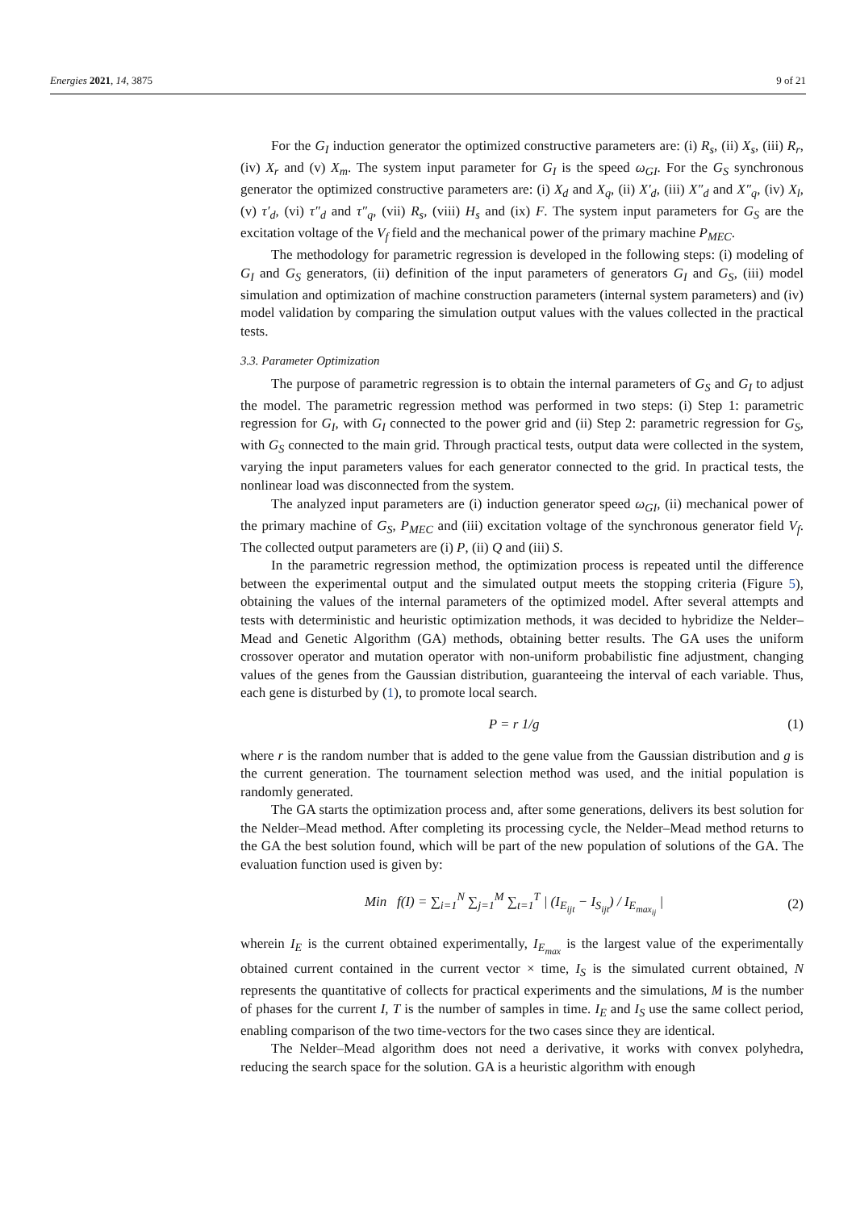Energies 2021, 14, 3875 9 of 21
For the G<sub>I</sub> induction generator the optimized constructive parameters are: (i) R<sub>s</sub>, (ii) X<sub>s</sub>, (iii) R<sub>r</sub>, (iv) X<sub>r</sub> and (v) X<sub>m</sub>. The system input parameter for G<sub>I</sub> is the speed ω<sub>GI</sub>. For the G<sub>S</sub> synchronous generator the optimized constructive parameters are: (i) X<sub>d</sub> and X<sub>q</sub>, (ii) X′<sub>d</sub>, (iii) X″<sub>d</sub> and X″<sub>q</sub>, (iv) X<sub>l</sub>, (v) τ′<sub>d</sub>, (vi) τ″<sub>d</sub> and τ″<sub>q</sub>, (vii) R<sub>s</sub>, (viii) H<sub>s</sub> and (ix) F. The system input parameters for G<sub>S</sub> are the excitation voltage of the V<sub>f</sub> field and the mechanical power of the primary machine P<sub>MEC</sub>.
The methodology for parametric regression is developed in the following steps: (i) modeling of G<sub>I</sub> and G<sub>S</sub> generators, (ii) definition of the input parameters of generators G<sub>I</sub> and G<sub>S</sub>, (iii) model simulation and optimization of machine construction parameters (internal system parameters) and (iv) model validation by comparing the simulation output values with the values collected in the practical tests.
3.3. Parameter Optimization
The purpose of parametric regression is to obtain the internal parameters of G<sub>S</sub> and G<sub>I</sub> to adjust the model. The parametric regression method was performed in two steps: (i) Step 1: parametric regression for G<sub>I</sub>, with G<sub>I</sub> connected to the power grid and (ii) Step 2: parametric regression for G<sub>S</sub>, with G<sub>S</sub> connected to the main grid. Through practical tests, output data were collected in the system, varying the input parameters values for each generator connected to the grid. In practical tests, the nonlinear load was disconnected from the system.
The analyzed input parameters are (i) induction generator speed ω<sub>GI</sub>, (ii) mechanical power of the primary machine of G<sub>S</sub>, P<sub>MEC</sub> and (iii) excitation voltage of the synchronous generator field V<sub>f</sub>. The collected output parameters are (i) P, (ii) Q and (iii) S.
In the parametric regression method, the optimization process is repeated until the difference between the experimental output and the simulated output meets the stopping criteria (Figure 5), obtaining the values of the internal parameters of the optimized model. After several attempts and tests with deterministic and heuristic optimization methods, it was decided to hybridize the Nelder–Mead and Genetic Algorithm (GA) methods, obtaining better results. The GA uses the uniform crossover operator and mutation operator with non-uniform probabilistic fine adjustment, changing values of the genes from the Gaussian distribution, guaranteeing the interval of each variable. Thus, each gene is disturbed by (1), to promote local search.
P = r 1/g (1)
where r is the random number that is added to the gene value from the Gaussian distribution and g is the current generation. The tournament selection method was used, and the initial population is randomly generated.
The GA starts the optimization process and, after some generations, delivers its best solution for the Nelder–Mead method. After completing its processing cycle, the Nelder–Mead method returns to the GA the best solution found, which will be part of the new population of solutions of the GA. The evaluation function used is given by:
Min f(I) = ∑<sub>i=1</sub><sup>N</sup> ∑<sub>j=1</sub><sup>M</sup> ∑<sub>t=1</sub><sup>T</sup> | (I<sub>E<sub>ijt</sub></sub> − I<sub>S<sub>ijt</sub></sub>) / I<sub>E<sub>max<sub>ij</sub></sub></sub> | (2)
wherein I<sub>E</sub> is the current obtained experimentally, I<sub>E<sub>max</sub></sub> is the largest value of the experimentally obtained current contained in the current vector × time, I<sub>S</sub> is the simulated current obtained, N represents the quantitative of collects for practical experiments and the simulations, M is the number of phases for the current I, T is the number of samples in time. I<sub>E</sub> and I<sub>S</sub> use the same collect period, enabling comparison of the two time-vectors for the two cases since they are identical.
The Nelder–Mead algorithm does not need a derivative, it works with convex polyhedra, reducing the search space for the solution. GA is a heuristic algorithm with enough